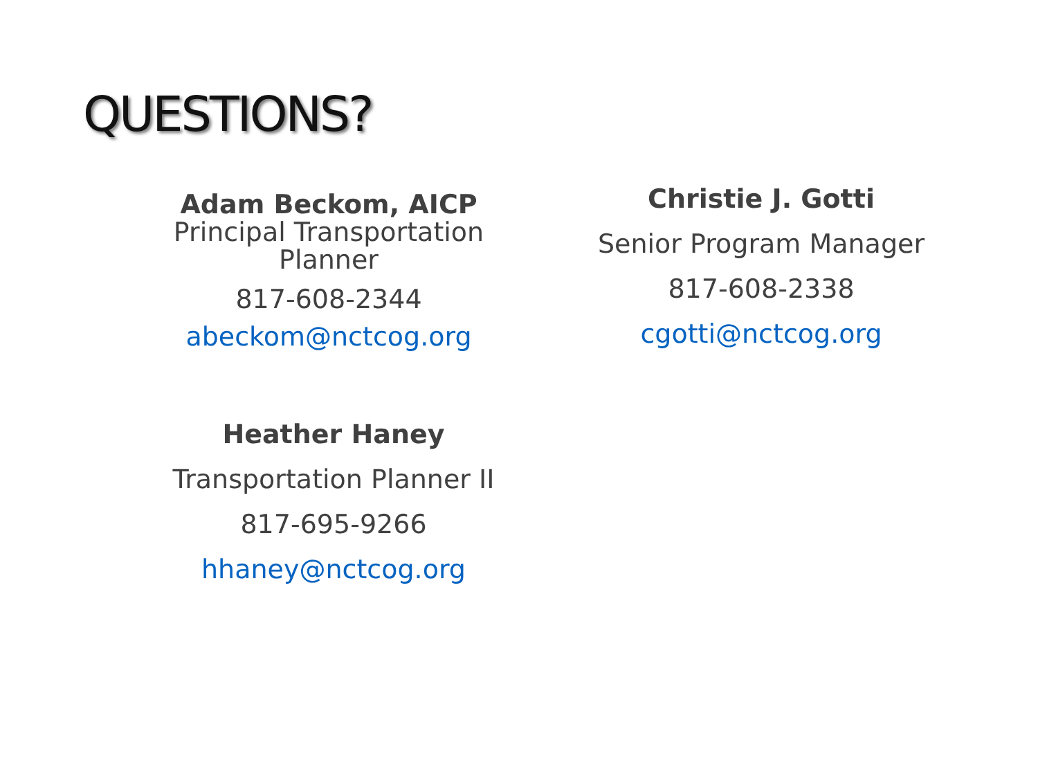QUESTIONS?
Adam Beckom, AICP
Principal Transportation Planner
817-608-2344
abeckom@nctcog.org
Christie J. Gotti
Senior Program Manager
817-608-2338
cgotti@nctcog.org
Heather Haney
Transportation Planner II
817-695-9266
hhaney@nctcog.org